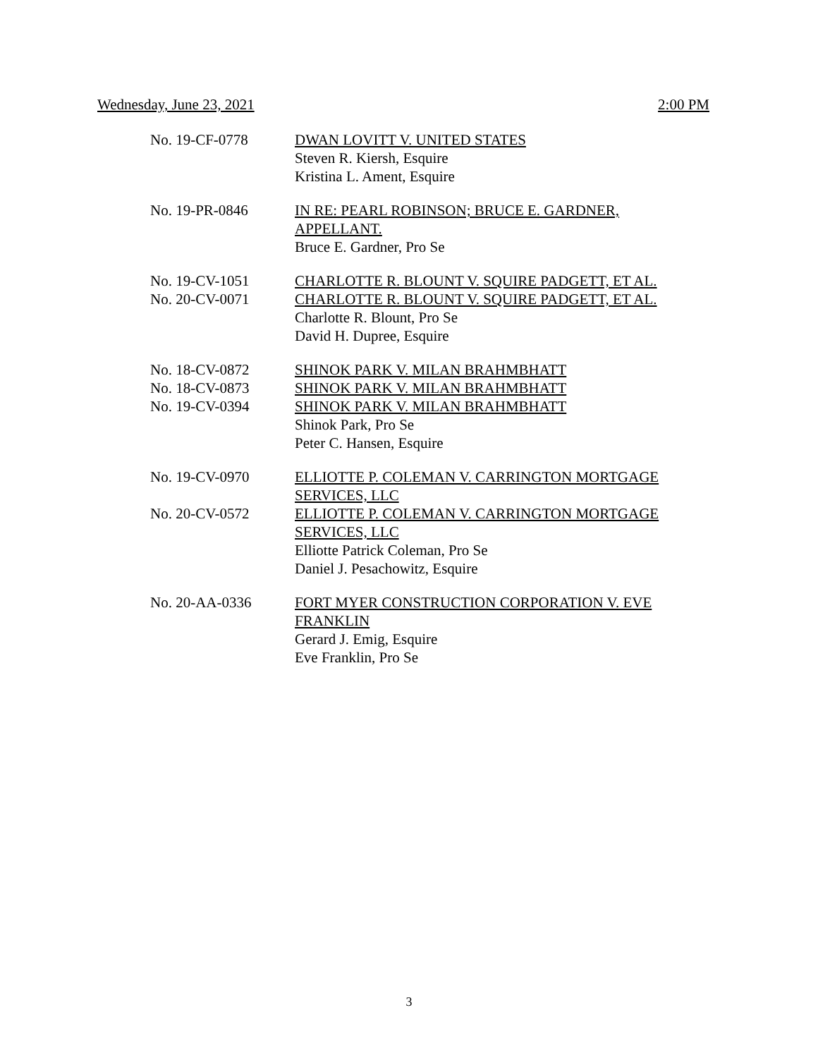Wednesday, June 23, 2021 2:00 PM
No. 19-CF-0778 DWAN LOVITT V. UNITED STATES
Steven R. Kiersh, Esquire
Kristina L. Ament, Esquire
No. 19-PR-0846 IN RE: PEARL ROBINSON; BRUCE E. GARDNER, APPELLANT.
Bruce E. Gardner, Pro Se
No. 19-CV-1051
No. 20-CV-0071
CHARLOTTE R. BLOUNT V. SQUIRE PADGETT, ET AL.
CHARLOTTE R. BLOUNT V. SQUIRE PADGETT, ET AL.
Charlotte R. Blount, Pro Se
David H. Dupree, Esquire
No. 18-CV-0872
No. 18-CV-0873
No. 19-CV-0394
SHINOK PARK V. MILAN BRAHMBHATT
SHINOK PARK V. MILAN BRAHMBHATT
SHINOK PARK V. MILAN BRAHMBHATT
Shinok Park, Pro Se
Peter C. Hansen, Esquire
No. 19-CV-0970
No. 20-CV-0572
ELLIOTTE P. COLEMAN V. CARRINGTON MORTGAGE SERVICES, LLC
ELLIOTTE P. COLEMAN V. CARRINGTON MORTGAGE SERVICES, LLC
Elliotte Patrick Coleman, Pro Se
Daniel J. Pesachowitz, Esquire
No. 20-AA-0336 FORT MYER CONSTRUCTION CORPORATION V. EVE FRANKLIN
Gerard J. Emig, Esquire
Eve Franklin, Pro Se
3